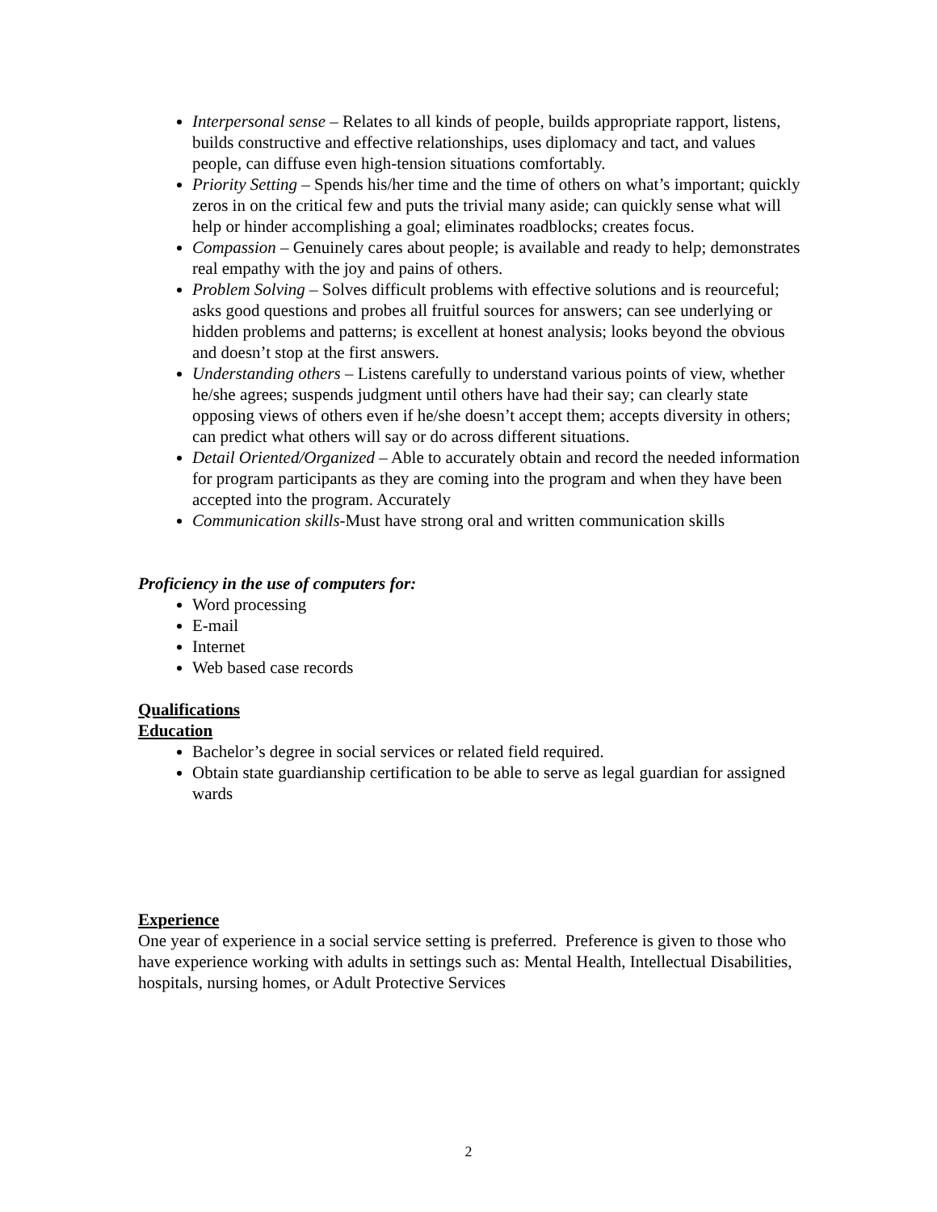Interpersonal sense – Relates to all kinds of people, builds appropriate rapport, listens, builds constructive and effective relationships, uses diplomacy and tact, and values people, can diffuse even high-tension situations comfortably.
Priority Setting – Spends his/her time and the time of others on what’s important; quickly zeros in on the critical few and puts the trivial many aside; can quickly sense what will help or hinder accomplishing a goal; eliminates roadblocks; creates focus.
Compassion – Genuinely cares about people; is available and ready to help; demonstrates real empathy with the joy and pains of others.
Problem Solving – Solves difficult problems with effective solutions and is reourceful; asks good questions and probes all fruitful sources for answers; can see underlying or hidden problems and patterns; is excellent at honest analysis; looks beyond the obvious and doesn’t stop at the first answers.
Understanding others – Listens carefully to understand various points of view, whether he/she agrees; suspends judgment until others have had their say; can clearly state opposing views of others even if he/she doesn’t accept them; accepts diversity in others; can predict what others will say or do across different situations.
Detail Oriented/Organized – Able to accurately obtain and record the needed information for program participants as they are coming into the program and when they have been accepted into the program. Accurately
Communication skills-Must have strong oral and written communication skills
Proficiency in the use of computers for:
Word processing
E-mail
Internet
Web based case records
Qualifications
Education
Bachelor’s degree in social services or related field required.
Obtain state guardianship certification to be able to serve as legal guardian for assigned wards
Experience
One year of experience in a social service setting is preferred. Preference is given to those who have experience working with adults in settings such as: Mental Health, Intellectual Disabilities, hospitals, nursing homes, or Adult Protective Services
2